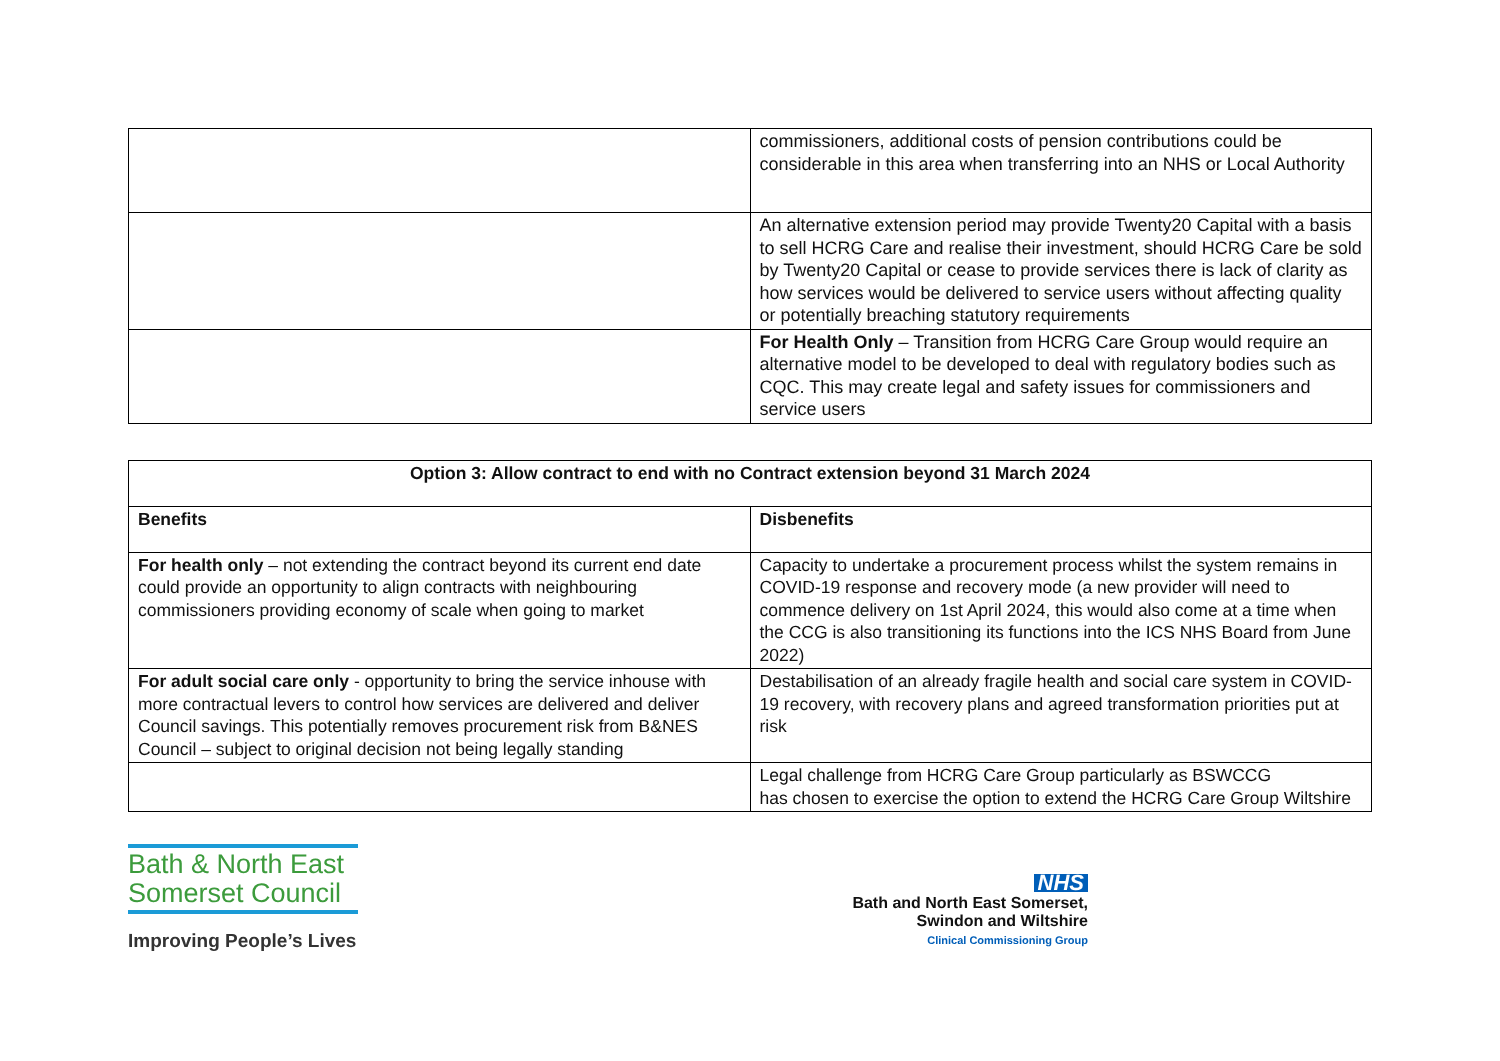| | commissioners, additional costs of pension contributions could be considerable in this area when transferring into an NHS or Local Authority |
| | An alternative extension period may provide Twenty20 Capital with a basis to sell HCRG Care and realise their investment, should HCRG Care be sold by Twenty20 Capital or cease to provide services there is lack of clarity as how services would be delivered to service users without affecting quality or potentially breaching statutory requirements |
| | For Health Only – Transition from HCRG Care Group would require an alternative model to be developed to deal with regulatory bodies such as CQC. This may create legal and safety issues for commissioners and service users |
| Option 3: Allow contract to end with no Contract extension beyond 31 March 2024 | |
| --- | --- |
| Benefits | Disbenefits |
| For health only – not extending the contract beyond its current end date could provide an opportunity to align contracts with neighbouring commissioners providing economy of scale when going to market | Capacity to undertake a procurement process whilst the system remains in COVID-19 response and recovery mode (a new provider will need to commence delivery on 1st April 2024, this would also come at a time when the CCG is also transitioning its functions into the ICS NHS Board from June 2022) |
| For adult social care only - opportunity to bring the service inhouse with more contractual levers to control how services are delivered and deliver Council savings. This potentially removes procurement risk from B&NES Council – subject to original decision not being legally standing | Destabilisation of an already fragile health and social care system in COVID-19 recovery, with recovery plans and agreed transformation priorities put at risk |
| | Legal challenge from HCRG Care Group particularly as BSWCCG has chosen to exercise the option to extend the HCRG Care Group Wiltshire |
Bath & North East
Somerset Council
Improving People’s Lives
NHS
Bath and North East Somerset,
Swindon and Wiltshire
Clinical Commissioning Group